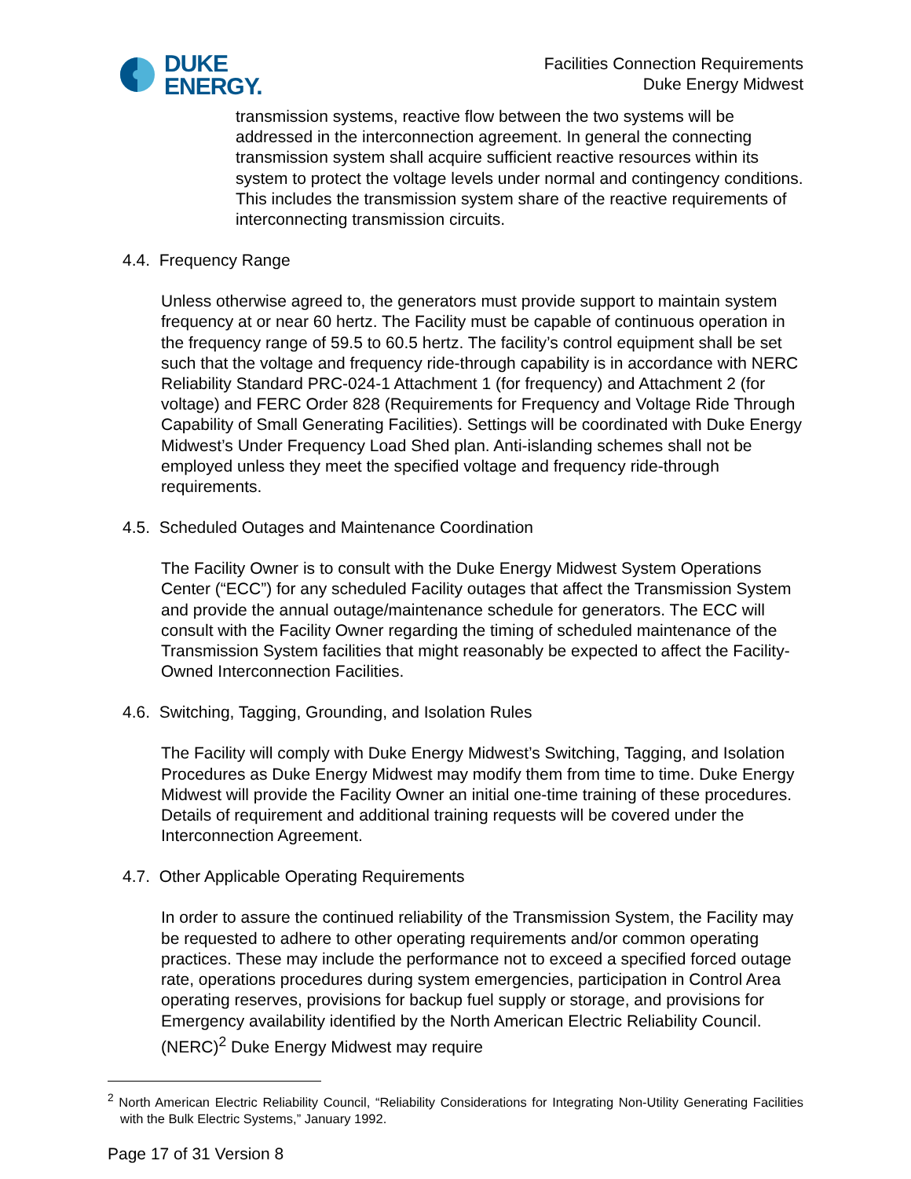DUKE
ENERGY.
Facilities Connection Requirements
Duke Energy Midwest
transmission systems, reactive flow between the two systems will be addressed in the interconnection agreement. In general the connecting transmission system shall acquire sufficient reactive resources within its system to protect the voltage levels under normal and contingency conditions. This includes the transmission system share of the reactive requirements of interconnecting transmission circuits.
4.4. Frequency Range
Unless otherwise agreed to, the generators must provide support to maintain system frequency at or near 60 hertz. The Facility must be capable of continuous operation in the frequency range of 59.5 to 60.5 hertz. The facility’s control equipment shall be set such that the voltage and frequency ride-through capability is in accordance with NERC Reliability Standard PRC-024-1 Attachment 1 (for frequency) and Attachment 2 (for voltage) and FERC Order 828 (Requirements for Frequency and Voltage Ride Through Capability of Small Generating Facilities). Settings will be coordinated with Duke Energy Midwest’s Under Frequency Load Shed plan. Anti-islanding schemes shall not be employed unless they meet the specified voltage and frequency ride-through requirements.
4.5. Scheduled Outages and Maintenance Coordination
The Facility Owner is to consult with the Duke Energy Midwest System Operations Center (“ECC”) for any scheduled Facility outages that affect the Transmission System and provide the annual outage/maintenance schedule for generators. The ECC will consult with the Facility Owner regarding the timing of scheduled maintenance of the Transmission System facilities that might reasonably be expected to affect the Facility-Owned Interconnection Facilities.
4.6. Switching, Tagging, Grounding, and Isolation Rules
The Facility will comply with Duke Energy Midwest’s Switching, Tagging, and Isolation Procedures as Duke Energy Midwest may modify them from time to time. Duke Energy Midwest will provide the Facility Owner an initial one-time training of these procedures. Details of requirement and additional training requests will be covered under the Interconnection Agreement.
4.7. Other Applicable Operating Requirements
In order to assure the continued reliability of the Transmission System, the Facility may be requested to adhere to other operating requirements and/or common operating practices. These may include the performance not to exceed a specified forced outage rate, operations procedures during system emergencies, participation in Control Area operating reserves, provisions for backup fuel supply or storage, and provisions for Emergency availability identified by the North American Electric Reliability Council. (NERC)<sup>2</sup> Duke Energy Midwest may require
<sup>2</sup> North American Electric Reliability Council, “Reliability Considerations for Integrating Non-Utility Generating Facilities with the Bulk Electric Systems,” January 1992.
Page 17 of 31 Version 8